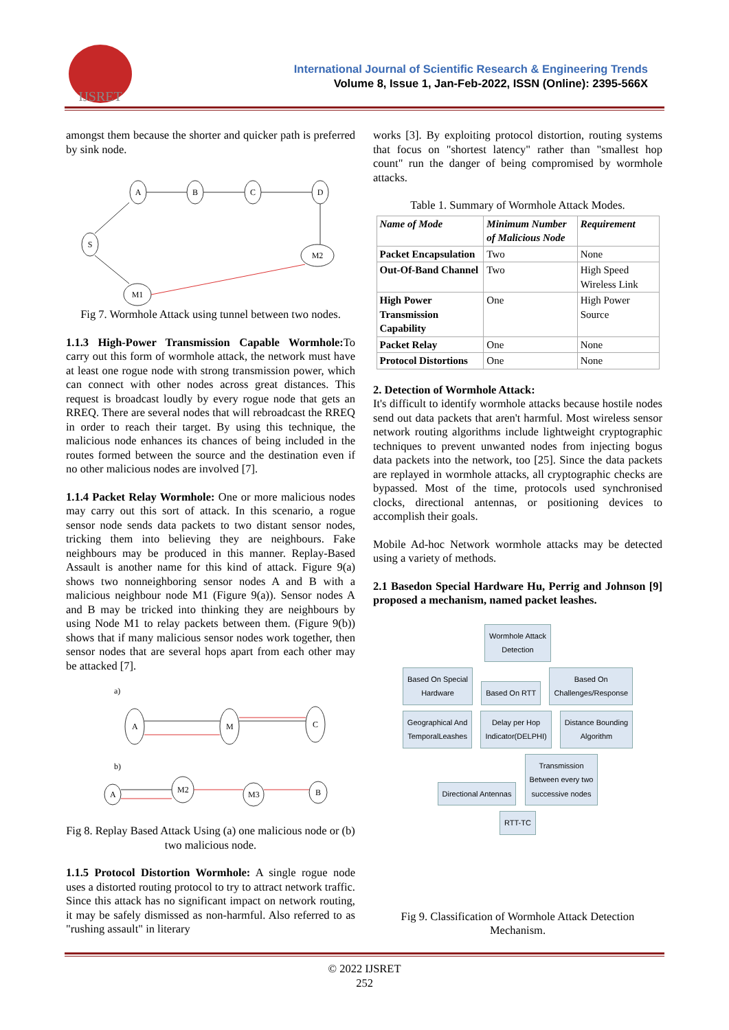IJSRET
International Journal of Scientific Research & Engineering Trends
Volume 8, Issue 1, Jan-Feb-2022, ISSN (Online): 2395-566X
amongst them because the shorter and quicker path is preferred by sink node.
A
B
C
D
S
M2
M1
Fig 7. Wormhole Attack using tunnel between two nodes.
1.1.3 High-Power Transmission Capable Wormhole: To carry out this form of wormhole attack, the network must have at least one rogue node with strong transmission power, which can connect with other nodes across great distances. This request is broadcast loudly by every rogue node that gets an RREQ. There are several nodes that will rebroadcast the RREQ in order to reach their target. By using this technique, the malicious node enhances its chances of being included in the routes formed between the source and the destination even if no other malicious nodes are involved [7].
1.1.4 Packet Relay Wormhole: One or more malicious nodes may carry out this sort of attack. In this scenario, a rogue sensor node sends data packets to two distant sensor nodes, tricking them into believing they are neighbours. Fake neighbours may be produced in this manner. Replay-Based Assault is another name for this kind of attack. Figure 9(a) shows two nonneighboring sensor nodes A and B with a malicious neighbour node M1 (Figure 9(a)). Sensor nodes A and B may be tricked into thinking they are neighbours by using Node M1 to relay packets between them. (Figure 9(b)) shows that if many malicious sensor nodes work together, then sensor nodes that are several hops apart from each other may be attacked [7].
a)
b)
A
M
C
A
M2
M3
B
Fig 8. Replay Based Attack Using (a) one malicious node or (b) two malicious node.
1.1.5 Protocol Distortion Wormhole: A single rogue node uses a distorted routing protocol to try to attract network traffic. Since this attack has no significant impact on network routing, it may be safely dismissed as non-harmful. Also referred to as "rushing assault" in literary
works [3]. By exploiting protocol distortion, routing systems that focus on "shortest latency" rather than "smallest hop count" run the danger of being compromised by wormhole attacks.
Table 1. Summary of Wormhole Attack Modes.
| Name of Mode | Minimum Number of Malicious Node | Requirement |
| --- | --- | --- |
| Packet Encapsulation | Two | None |
| Out-Of-Band Channel | Two | High Speed Wireless Link |
| High Power Transmission Capability | One | High Power Source |
| Packet Relay | One | None |
| Protocol Distortions | One | None |
2. Detection of Wormhole Attack:
It's difficult to identify wormhole attacks because hostile nodes send out data packets that aren't harmful. Most wireless sensor network routing algorithms include lightweight cryptographic techniques to prevent unwanted nodes from injecting bogus data packets into the network, too [25]. Since the data packets are replayed in wormhole attacks, all cryptographic checks are bypassed. Most of the time, protocols used synchronised clocks, directional antennas, or positioning devices to accomplish their goals.
Mobile Ad-hoc Network wormhole attacks may be detected using a variety of methods.
2.1 Basedon Special Hardware Hu, Perrig and Johnson [9] proposed a mechanism, named packet leashes.
Wormhole Attack
Detection
Based On Special
Hardware
Based On RTT
Based On
Challenges/Response
Geographical And
TemporalLeashes
Delay per Hop
Indicator(DELPHI)
Distance Bounding
Algorithm
Directional Antennas
Transmission
Between every two
successive nodes
RTT-TC
Fig 9. Classification of Wormhole Attack Detection Mechanism.
© 2022 IJSRET
252